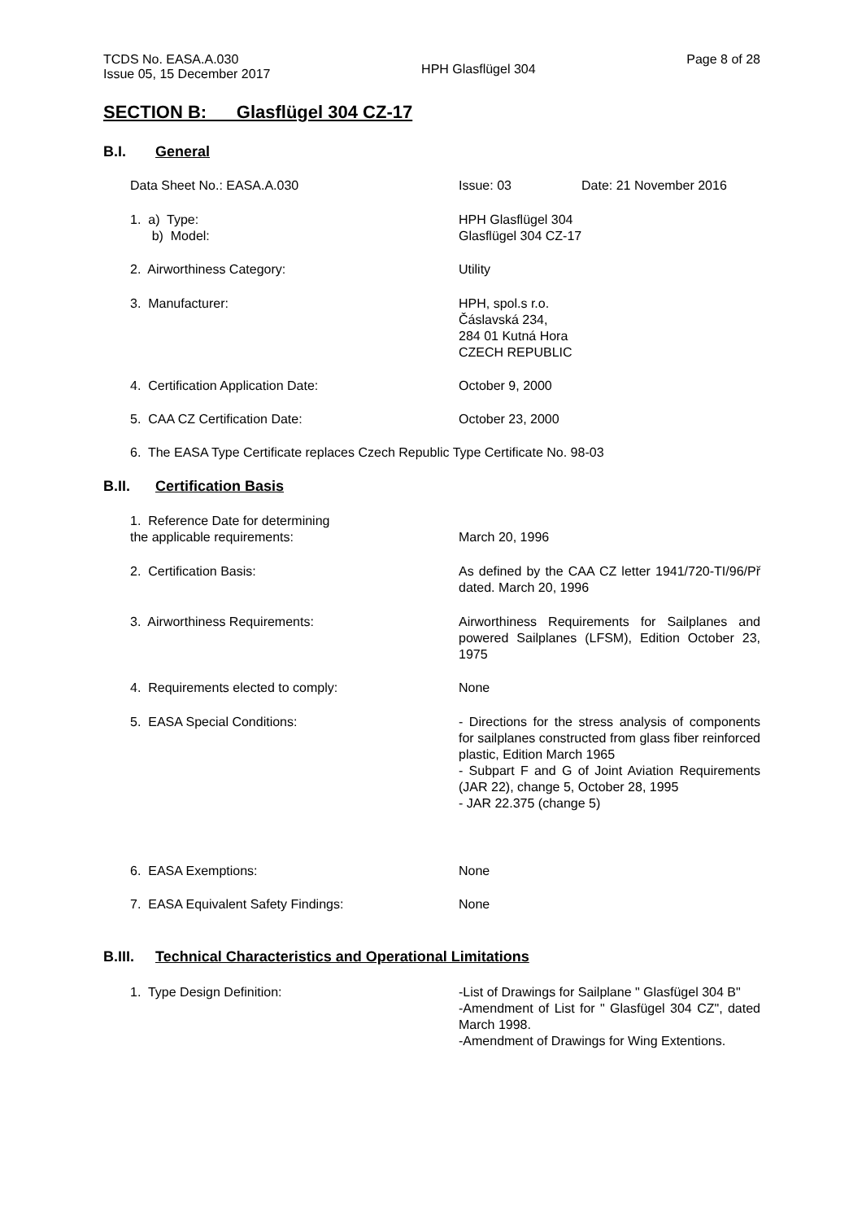TCDS No. EASA.A.030
Issue 05, 15 December 2017
HPH Glasflügel 304
Page 8 of 28
SECTION B: Glasflügel 304 CZ-17
B.I. General
Data Sheet No.: EASA.A.030 Issue: 03 Date: 21 November 2016
1. a) Type:
b) Model:
HPH Glasflügel 304
Glasflügel 304 CZ-17
2. Airworthiness Category: Utility
3. Manufacturer: HPH, spol.s r.o.
Čáslavská 234,
284 01 Kutná Hora
CZECH REPUBLIC
4. Certification Application Date: October 9, 2000
5. CAA CZ Certification Date: October 23, 2000
6. The EASA Type Certificate replaces Czech Republic Type Certificate No. 98-03
B.II. Certification Basis
1. Reference Date for determining
the applicable requirements:
March 20, 1996
2. Certification Basis: As defined by the CAA CZ letter 1941/720-TI/96/Př dated. March 20, 1996
3. Airworthiness Requirements: Airworthiness Requirements for Sailplanes and powered Sailplanes (LFSM), Edition October 23, 1975
4. Requirements elected to comply: None
5. EASA Special Conditions: - Directions for the stress analysis of components for sailplanes constructed from glass fiber reinforced plastic, Edition March 1965
- Subpart F and G of Joint Aviation Requirements (JAR 22), change 5, October 28, 1995
- JAR 22.375 (change 5)
6. EASA Exemptions: None
7. EASA Equivalent Safety Findings: None
B.III. Technical Characteristics and Operational Limitations
1. Type Design Definition: -List of Drawings for Sailplane " Glasfügel 304 B"
-Amendment of List for " Glasfügel 304 CZ", dated March 1998.
-Amendment of Drawings for Wing Extentions.